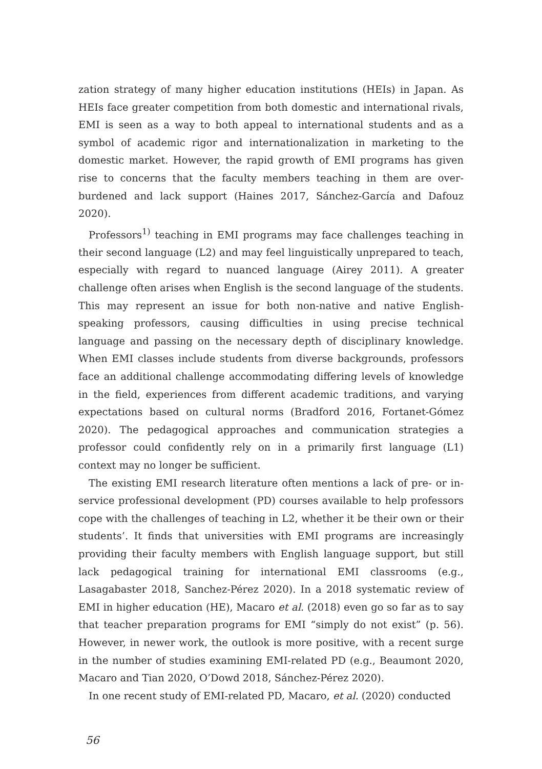zation strategy of many higher education institutions (HEIs) in Japan. As HEIs face greater competition from both domestic and international rivals, EMI is seen as a way to both appeal to international students and as a symbol of academic rigor and internationalization in marketing to the domestic market. However, the rapid growth of EMI programs has given rise to concerns that the faculty members teaching in them are over-burdened and lack support (Haines 2017, Sánchez-García and Dafouz 2020).
Professors<sup>1)</sup> teaching in EMI programs may face challenges teaching in their second language (L2) and may feel linguistically unprepared to teach, especially with regard to nuanced language (Airey 2011). A greater challenge often arises when English is the second language of the students. This may represent an issue for both non-native and native English-speaking professors, causing difficulties in using precise technical language and passing on the necessary depth of disciplinary knowledge. When EMI classes include students from diverse backgrounds, professors face an additional challenge accommodating differing levels of knowledge in the field, experiences from different academic traditions, and varying expectations based on cultural norms (Bradford 2016, Fortanet-Gómez 2020). The pedagogical approaches and communication strategies a professor could confidently rely on in a primarily first language (L1) context may no longer be sufficient.
The existing EMI research literature often mentions a lack of pre- or in-service professional development (PD) courses available to help professors cope with the challenges of teaching in L2, whether it be their own or their students’. It finds that universities with EMI programs are increasingly providing their faculty members with English language support, but still lack pedagogical training for international EMI classrooms (e.g., Lasagabaster 2018, Sanchez-Pérez 2020). In a 2018 systematic review of EMI in higher education (HE), Macaro et al. (2018) even go so far as to say that teacher preparation programs for EMI “simply do not exist” (p. 56). However, in newer work, the outlook is more positive, with a recent surge in the number of studies examining EMI-related PD (e.g., Beaumont 2020, Macaro and Tian 2020, O’Dowd 2018, Sánchez-Pérez 2020).
In one recent study of EMI-related PD, Macaro, et al. (2020) conducted
56